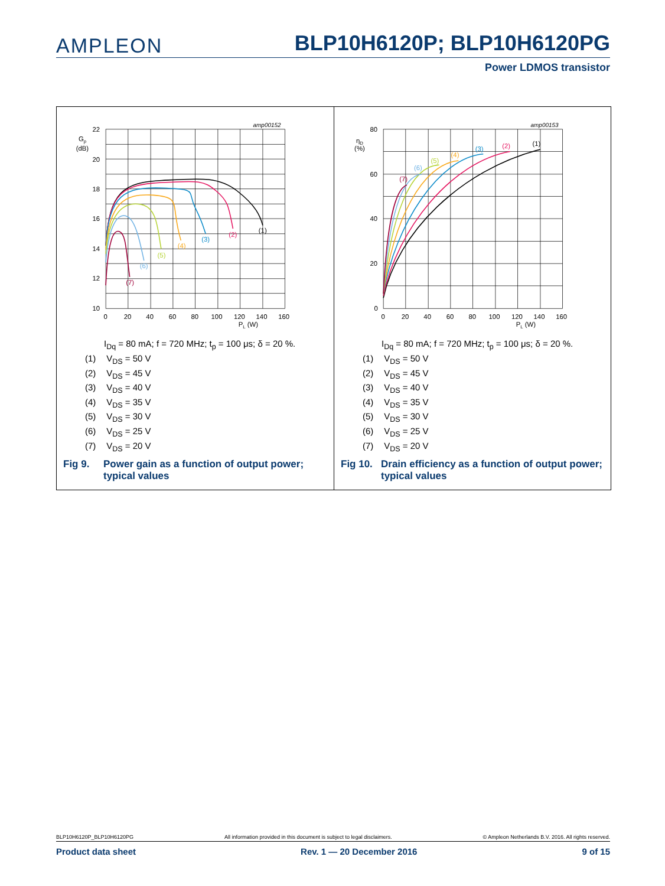AMPLEON
BLP10H6120P; BLP10H6120PG
Power LDMOS transistor
amp00152
22
20
18
16
14
12
10
Gp
(dB)
0
20
40
60
80
100
120
140
160
PL (W)
(1)
(2)
(3)
(4)
(5)
(6)
(7)
I<sub>Dq</sub> = 80 mA; f = 720 MHz; t<sub>p</sub> = 100 μs; δ = 20 %.
(1) V<sub>DS</sub> = 50 V
(2) V<sub>DS</sub> = 45 V
(3) V<sub>DS</sub> = 40 V
(4) V<sub>DS</sub> = 35 V
(5) V<sub>DS</sub> = 30 V
(6) V<sub>DS</sub> = 25 V
(7) V<sub>DS</sub> = 20 V
Fig 9. Power gain as a function of output power;
typical values
amp00153
80
60
40
20
0
ηD
(%)
0
20
40
60
80
100
120
140
160
PL (W)
(1)
(2)
(3)
(4)
(5)
(6)
(7)
I<sub>Dq</sub> = 80 mA; f = 720 MHz; t<sub>p</sub> = 100 μs; δ = 20 %.
(1) V<sub>DS</sub> = 50 V
(2) V<sub>DS</sub> = 45 V
(3) V<sub>DS</sub> = 40 V
(4) V<sub>DS</sub> = 35 V
(5) V<sub>DS</sub> = 30 V
(6) V<sub>DS</sub> = 25 V
(7) V<sub>DS</sub> = 20 V
Fig 10.
Drain efficiency as a function of output power;
typical values
BLP10H6120P_BLP10H6120PG All information provided in this document is subject to legal disclaimers. © Ampleon Netherlands B.V. 2016. All rights reserved.
Product data sheet Rev. 1 — 20 December 2016 9 of 15